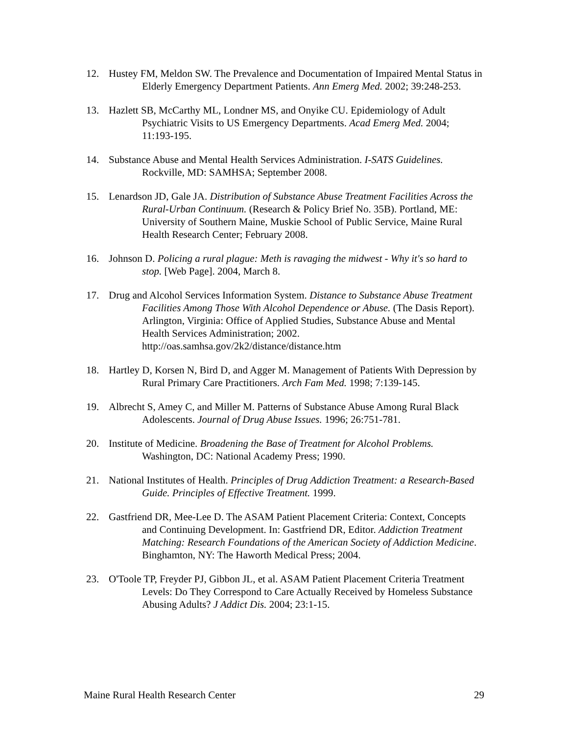12. Hustey FM, Meldon SW. The Prevalence and Documentation of Impaired Mental Status in Elderly Emergency Department Patients. Ann Emerg Med. 2002; 39:248-253.
13. Hazlett SB, McCarthy ML, Londner MS, and Onyike CU. Epidemiology of Adult Psychiatric Visits to US Emergency Departments. Acad Emerg Med. 2004; 11:193-195.
14. Substance Abuse and Mental Health Services Administration. I-SATS Guidelines. Rockville, MD: SAMHSA; September 2008.
15. Lenardson JD, Gale JA. Distribution of Substance Abuse Treatment Facilities Across the Rural-Urban Continuum. (Research & Policy Brief No. 35B). Portland, ME: University of Southern Maine, Muskie School of Public Service, Maine Rural Health Research Center; February 2008.
16. Johnson D. Policing a rural plague: Meth is ravaging the midwest - Why it's so hard to stop. [Web Page]. 2004, March 8.
17. Drug and Alcohol Services Information System. Distance to Substance Abuse Treatment Facilities Among Those With Alcohol Dependence or Abuse. (The Dasis Report). Arlington, Virginia: Office of Applied Studies, Substance Abuse and Mental Health Services Administration; 2002. http://oas.samhsa.gov/2k2/distance/distance.htm
18. Hartley D, Korsen N, Bird D, and Agger M. Management of Patients With Depression by Rural Primary Care Practitioners. Arch Fam Med. 1998; 7:139-145.
19. Albrecht S, Amey C, and Miller M. Patterns of Substance Abuse Among Rural Black Adolescents. Journal of Drug Abuse Issues. 1996; 26:751-781.
20. Institute of Medicine. Broadening the Base of Treatment for Alcohol Problems. Washington, DC: National Academy Press; 1990.
21. National Institutes of Health. Principles of Drug Addiction Treatment: a Research-Based Guide. Principles of Effective Treatment. 1999.
22. Gastfriend DR, Mee-Lee D. The ASAM Patient Placement Criteria: Context, Concepts and Continuing Development. In: Gastfriend DR, Editor. Addiction Treatment Matching: Research Foundations of the American Society of Addiction Medicine. Binghamton, NY: The Haworth Medical Press; 2004.
23. O'Toole TP, Freyder PJ, Gibbon JL, et al. ASAM Patient Placement Criteria Treatment Levels: Do They Correspond to Care Actually Received by Homeless Substance Abusing Adults? J Addict Dis. 2004; 23:1-15.
Maine Rural Health Research Center 29